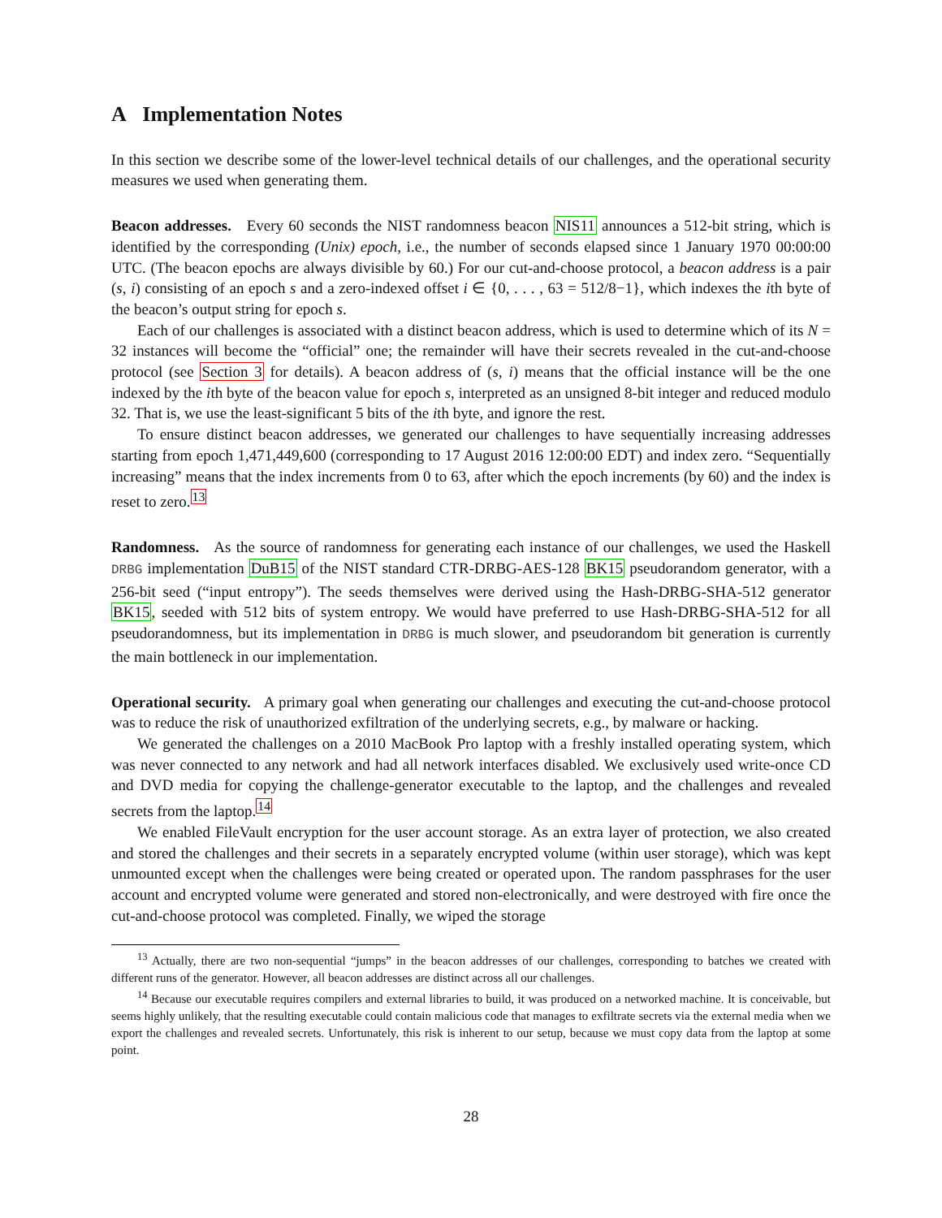A Implementation Notes
In this section we describe some of the lower-level technical details of our challenges, and the operational security measures we used when generating them.
Beacon addresses. Every 60 seconds the NIST randomness beacon NIS11 announces a 512-bit string, which is identified by the corresponding (Unix) epoch, i.e., the number of seconds elapsed since 1 January 1970 00:00:00 UTC. (The beacon epochs are always divisible by 60.) For our cut-and-choose protocol, a beacon address is a pair (s, i) consisting of an epoch s and a zero-indexed offset i ∈ {0, . . . , 63 = 512/8−1}, which indexes the ith byte of the beacon’s output string for epoch s.
Each of our challenges is associated with a distinct beacon address, which is used to determine which of its N = 32 instances will become the “official” one; the remainder will have their secrets revealed in the cut-and-choose protocol (see Section 3 for details). A beacon address of (s, i) means that the official instance will be the one indexed by the ith byte of the beacon value for epoch s, interpreted as an unsigned 8-bit integer and reduced modulo 32. That is, we use the least-significant 5 bits of the ith byte, and ignore the rest.
To ensure distinct beacon addresses, we generated our challenges to have sequentially increasing addresses starting from epoch 1,471,449,600 (corresponding to 17 August 2016 12:00:00 EDT) and index zero. “Sequentially increasing” means that the index increments from 0 to 63, after which the epoch increments (by 60) and the index is reset to zero.<sup>13</sup>
Randomness. As the source of randomness for generating each instance of our challenges, we used the Haskell DRBG implementation DuB15 of the NIST standard CTR-DRBG-AES-128 BK15 pseudorandom generator, with a 256-bit seed (“input entropy”). The seeds themselves were derived using the Hash-DRBG-SHA-512 generator BK15, seeded with 512 bits of system entropy. We would have preferred to use Hash-DRBG-SHA-512 for all pseudorandomness, but its implementation in DRBG is much slower, and pseudorandom bit generation is currently the main bottleneck in our implementation.
Operational security. A primary goal when generating our challenges and executing the cut-and-choose protocol was to reduce the risk of unauthorized exfiltration of the underlying secrets, e.g., by malware or hacking.
We generated the challenges on a 2010 MacBook Pro laptop with a freshly installed operating system, which was never connected to any network and had all network interfaces disabled. We exclusively used write-once CD and DVD media for copying the challenge-generator executable to the laptop, and the challenges and revealed secrets from the laptop.<sup>14</sup>
We enabled FileVault encryption for the user account storage. As an extra layer of protection, we also created and stored the challenges and their secrets in a separately encrypted volume (within user storage), which was kept unmounted except when the challenges were being created or operated upon. The random passphrases for the user account and encrypted volume were generated and stored non-electronically, and were destroyed with fire once the cut-and-choose protocol was completed. Finally, we wiped the storage
<sup>13</sup> Actually, there are two non-sequential “jumps” in the beacon addresses of our challenges, corresponding to batches we created with different runs of the generator. However, all beacon addresses are distinct across all our challenges.
<sup>14</sup> Because our executable requires compilers and external libraries to build, it was produced on a networked machine. It is conceivable, but seems highly unlikely, that the resulting executable could contain malicious code that manages to exfiltrate secrets via the external media when we export the challenges and revealed secrets. Unfortunately, this risk is inherent to our setup, because we must copy data from the laptop at some point.
28